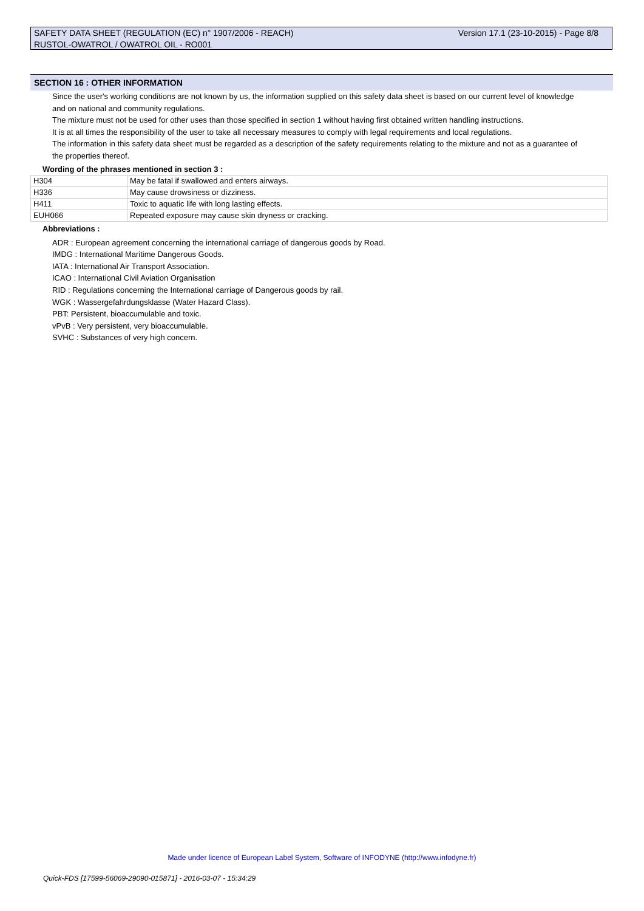SAFETY DATA SHEET (REGULATION (EC) n° 1907/2006 - REACH)
RUSTOL-OWATROL / OWATROL OIL - RO001
Version 17.1 (23-10-2015) - Page 8/8
SECTION 16 : OTHER INFORMATION
Since the user's working conditions are not known by us, the information supplied on this safety data sheet is based on our current level of knowledge and on national and community regulations.
The mixture must not be used for other uses than those specified in section 1 without having first obtained written handling instructions.
It is at all times the responsibility of the user to take all necessary measures to comply with legal requirements and local regulations.
The information in this safety data sheet must be regarded as a description of the safety requirements relating to the mixture and not as a guarantee of the properties thereof.
Wording of the phrases mentioned in section 3 :
| H304 | May be fatal if swallowed and enters airways. |
| H336 | May cause drowsiness or dizziness. |
| H411 | Toxic to aquatic life with long lasting effects. |
| EUH066 | Repeated exposure may cause skin dryness or cracking. |
Abbreviations :
ADR : European agreement concerning the international carriage of dangerous goods by Road.
IMDG : International Maritime Dangerous Goods.
IATA : International Air Transport Association.
ICAO : International Civil Aviation Organisation
RID : Regulations concerning the International carriage of Dangerous goods by rail.
WGK : Wassergefahrdungsklasse (Water Hazard Class).
PBT: Persistent, bioaccumulable and toxic.
vPvB : Very persistent, very bioaccumulable.
SVHC : Substances of very high concern.
Made under licence of European Label System, Software of INFODYNE (http://www.infodyne.fr)
Quick-FDS [17599-56069-29090-015871] - 2016-03-07 - 15:34:29